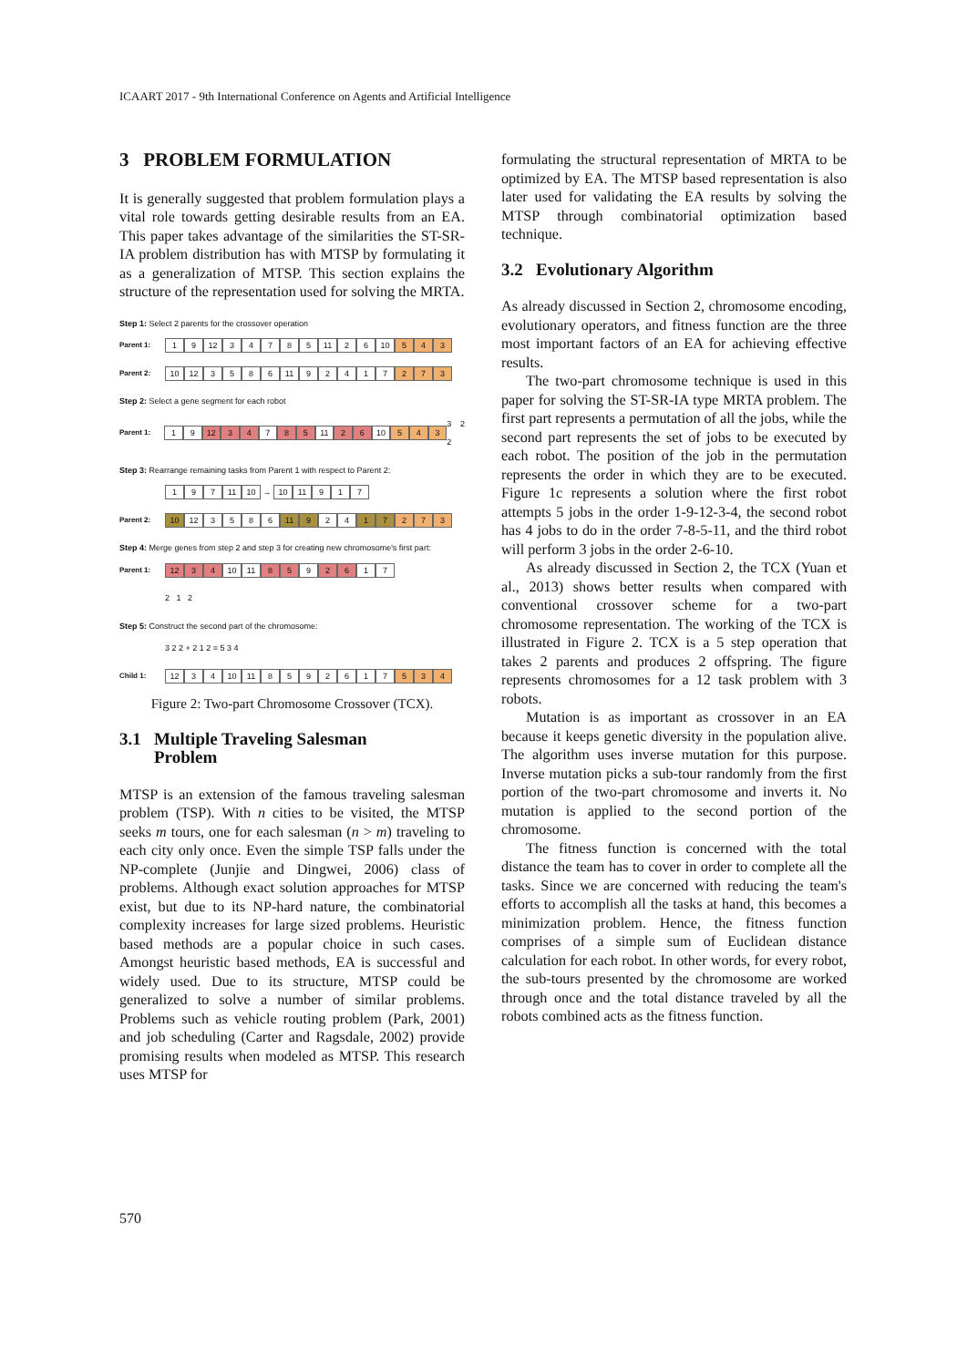ICAART 2017 - 9th International Conference on Agents and Artificial Intelligence
3 PROBLEM FORMULATION
It is generally suggested that problem formulation plays a vital role towards getting desirable results from an EA. This paper takes advantage of the similarities the ST-SR-IA problem distribution has with MTSP by formulating it as a generalization of MTSP. This section explains the structure of the representation used for solving the MRTA.
Step 1: Select 2 parents for the crossover operation
Parent 1: 1 9 12 34785 11 2 6 10 5 4 3
Parent 2: 10 12 3586 11 92417 2 7 3
Step 2: Select a gene segment for each robot
Parent 1: 1 9 12 3 4 7 8 5 11 2 6 10 5 4 3 3 2 2
Step 3: Rearrange remaining tasks from Parent 1 with respect to Parent 2:
1 9 7 11 10 → 10 11 9 1 7
Parent 2: 10 12 3586 11 9 2 4 1 7 2 7 3
Step 4: Merge genes from step 2 and step 3 for creating new chromosome's first part:
Parent 1: 12 3 4 10 11 8 5 9 2 6 1 7
2 1 2
Step 5: Construct the second part of the chromosome:
3 2 2 + 2 1 2 = 5 3 4
Child 1: 12 3 4 10 11 8592617 5 3 4
Figure 2: Two-part Chromosome Crossover (TCX).
3.1 Multiple Traveling Salesman
Problem
MTSP is an extension of the famous traveling salesman problem (TSP). With n cities to be visited, the MTSP seeks m tours, one for each salesman (n > m) traveling to each city only once. Even the simple TSP falls under the NP-complete (Junjie and Dingwei, 2006) class of problems. Although exact solution approaches for MTSP exist, but due to its NP-hard nature, the combinatorial complexity increases for large sized problems. Heuristic based methods are a popular choice in such cases. Amongst heuristic based methods, EA is successful and widely used. Due to its structure, MTSP could be generalized to solve a number of similar problems. Problems such as vehicle routing problem (Park, 2001) and job scheduling (Carter and Ragsdale, 2002) provide promising results when modeled as MTSP. This research uses MTSP for
formulating the structural representation of MRTA to be optimized by EA. The MTSP based representation is also later used for validating the EA results by solving the MTSP through combinatorial optimization based technique.
3.2 Evolutionary Algorithm
As already discussed in Section 2, chromosome encoding, evolutionary operators, and fitness function are the three most important factors of an EA for achieving effective results.
The two-part chromosome technique is used in this paper for solving the ST-SR-IA type MRTA problem. The first part represents a permutation of all the jobs, while the second part represents the set of jobs to be executed by each robot. The position of the job in the permutation represents the order in which they are to be executed. Figure 1c represents a solution where the first robot attempts 5 jobs in the order 1-9-12-3-4, the second robot has 4 jobs to do in the order 7-8-5-11, and the third robot will perform 3 jobs in the order 2-6-10.
As already discussed in Section 2, the TCX (Yuan et al., 2013) shows better results when compared with conventional crossover scheme for a two-part chromosome representation. The working of the TCX is illustrated in Figure 2. TCX is a 5 step operation that takes 2 parents and produces 2 offspring. The figure represents chromosomes for a 12 task problem with 3 robots.
Mutation is as important as crossover in an EA because it keeps genetic diversity in the population alive. The algorithm uses inverse mutation for this purpose. Inverse mutation picks a sub-tour randomly from the first portion of the two-part chromosome and inverts it. No mutation is applied to the second portion of the chromosome.
The fitness function is concerned with the total distance the team has to cover in order to complete all the tasks. Since we are concerned with reducing the team's efforts to accomplish all the tasks at hand, this becomes a minimization problem. Hence, the fitness function comprises of a simple sum of Euclidean distance calculation for each robot. In other words, for every robot, the sub-tours presented by the chromosome are worked through once and the total distance traveled by all the robots combined acts as the fitness function.
570